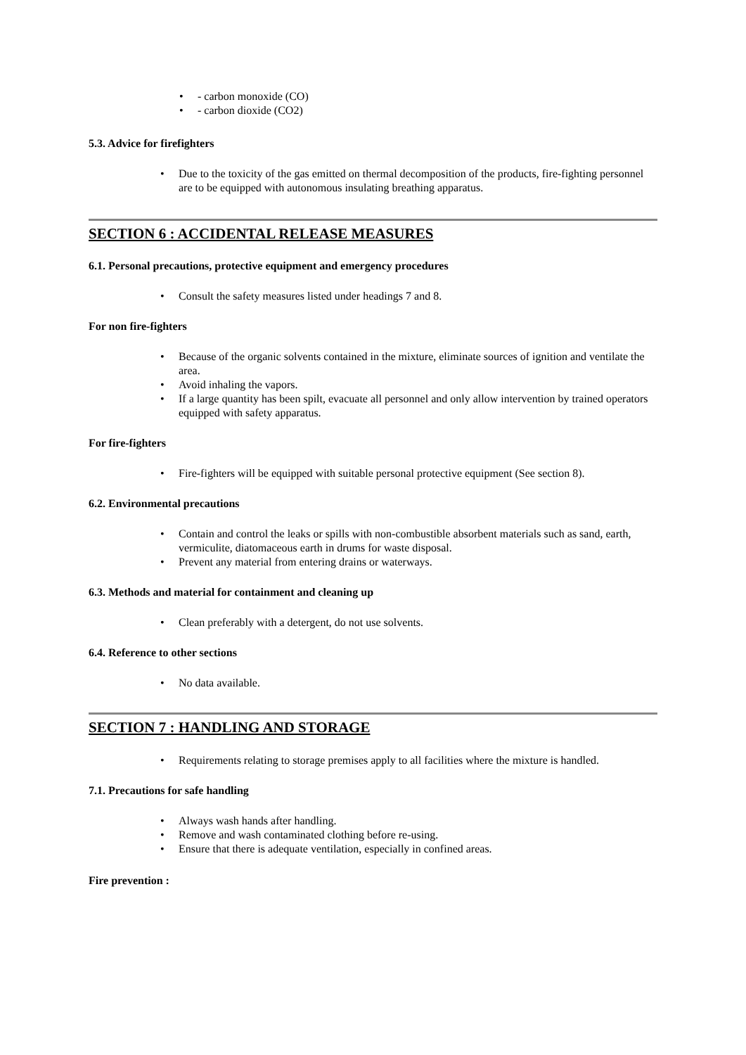• - carbon monoxide (CO)
• - carbon dioxide (CO2)
5.3. Advice for firefighters
• Due to the toxicity of the gas emitted on thermal decomposition of the products, fire-fighting personnel are to be equipped with autonomous insulating breathing apparatus.
SECTION 6 : ACCIDENTAL RELEASE MEASURES
6.1. Personal precautions, protective equipment and emergency procedures
• Consult the safety measures listed under headings 7 and 8.
For non fire-fighters
• Because of the organic solvents contained in the mixture, eliminate sources of ignition and ventilate the area.
• Avoid inhaling the vapors.
• If a large quantity has been spilt, evacuate all personnel and only allow intervention by trained operators equipped with safety apparatus.
For fire-fighters
• Fire-fighters will be equipped with suitable personal protective equipment (See section 8).
6.2. Environmental precautions
• Contain and control the leaks or spills with non-combustible absorbent materials such as sand, earth, vermiculite, diatomaceous earth in drums for waste disposal.
• Prevent any material from entering drains or waterways.
6.3. Methods and material for containment and cleaning up
• Clean preferably with a detergent, do not use solvents.
6.4. Reference to other sections
• No data available.
SECTION 7 : HANDLING AND STORAGE
• Requirements relating to storage premises apply to all facilities where the mixture is handled.
7.1. Precautions for safe handling
• Always wash hands after handling.
• Remove and wash contaminated clothing before re-using.
• Ensure that there is adequate ventilation, especially in confined areas.
Fire prevention :